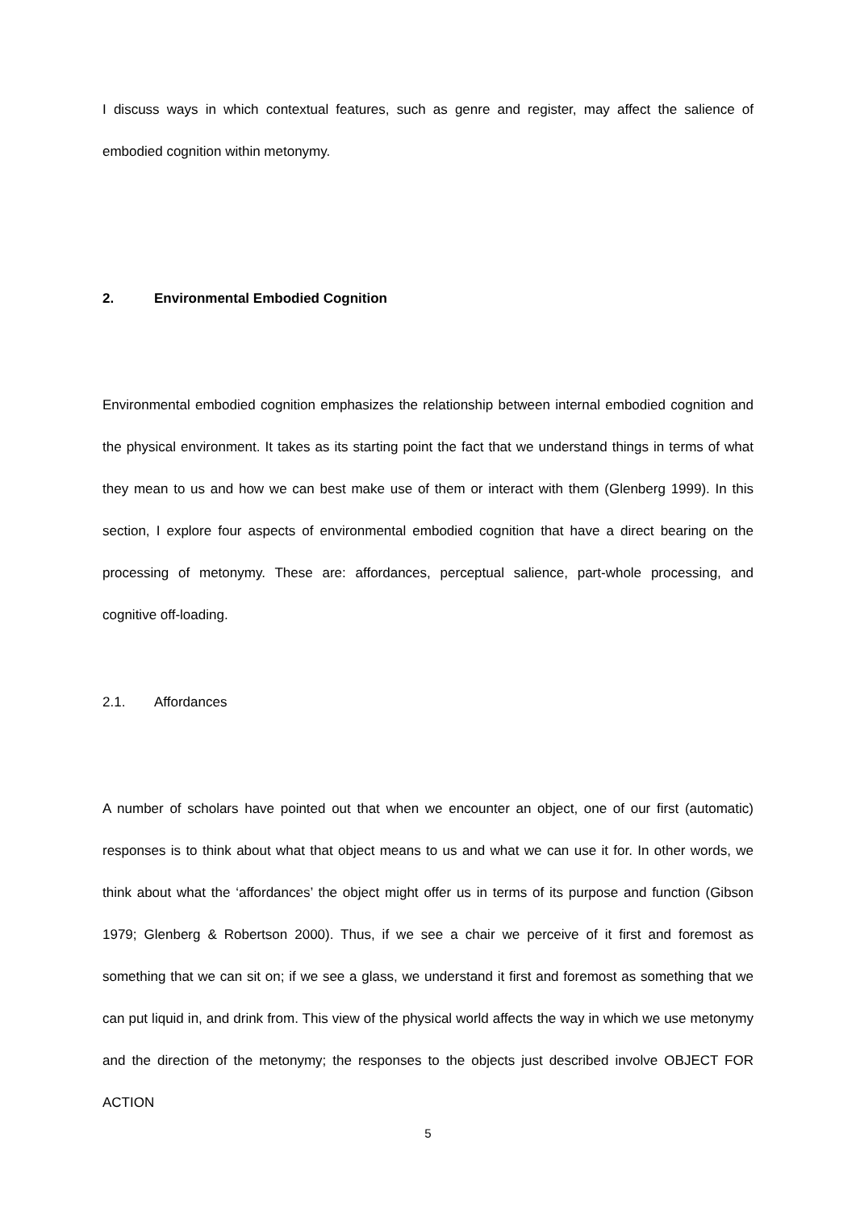I discuss ways in which contextual features, such as genre and register, may affect the salience of embodied cognition within metonymy.
2. Environmental Embodied Cognition
Environmental embodied cognition emphasizes the relationship between internal embodied cognition and the physical environment. It takes as its starting point the fact that we understand things in terms of what they mean to us and how we can best make use of them or interact with them (Glenberg 1999). In this section, I explore four aspects of environmental embodied cognition that have a direct bearing on the processing of metonymy. These are: affordances, perceptual salience, part-whole processing, and cognitive off-loading.
2.1. Affordances
A number of scholars have pointed out that when we encounter an object, one of our first (automatic) responses is to think about what that object means to us and what we can use it for. In other words, we think about what the ‘affordances’ the object might offer us in terms of its purpose and function (Gibson 1979; Glenberg & Robertson 2000). Thus, if we see a chair we perceive of it first and foremost as something that we can sit on; if we see a glass, we understand it first and foremost as something that we can put liquid in, and drink from. This view of the physical world affects the way in which we use metonymy and the direction of the metonymy; the responses to the objects just described involve OBJECT FOR ACTION
5